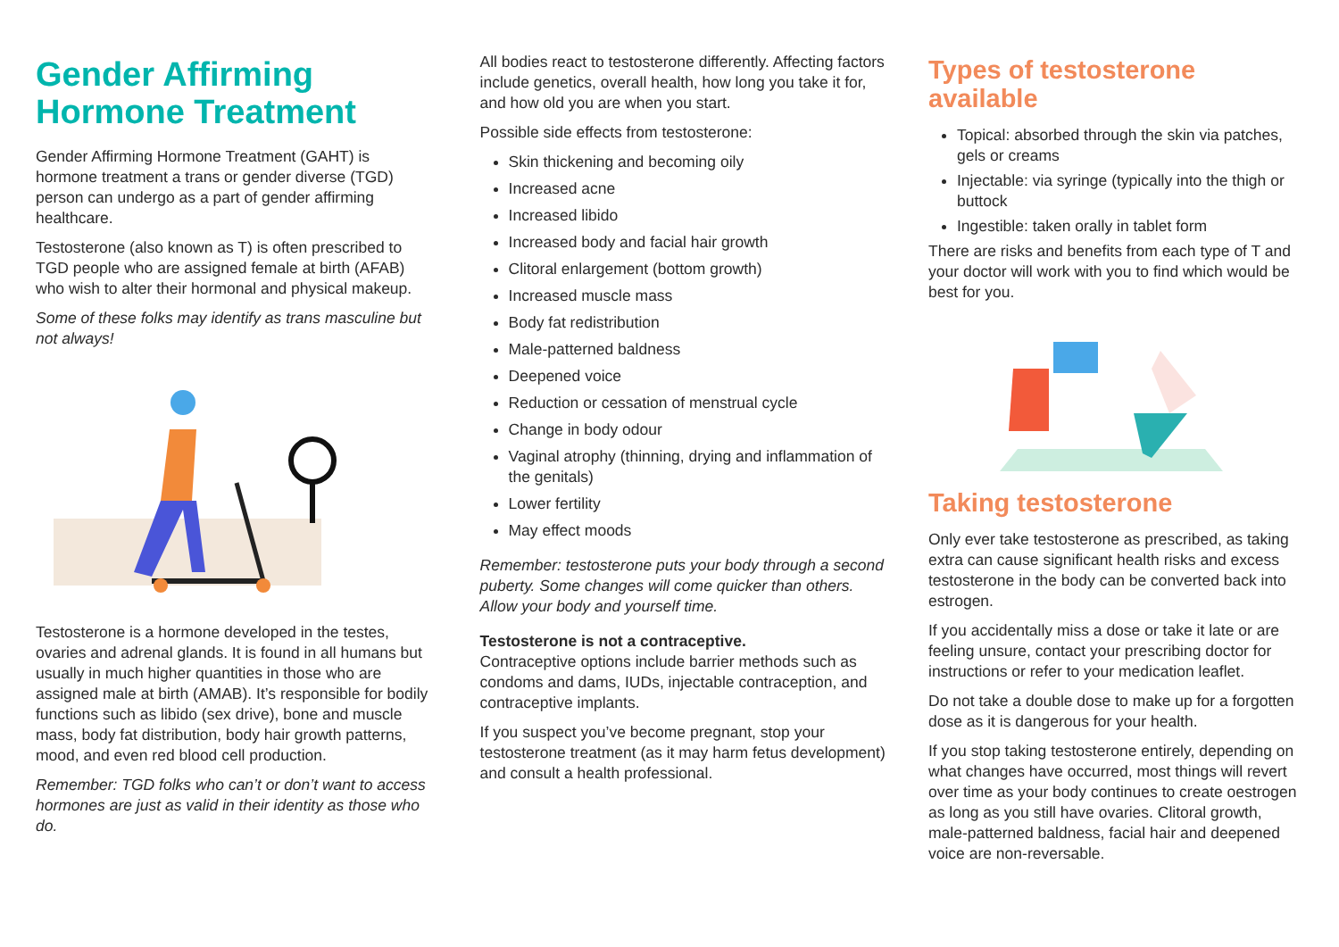Gender Affirming Hormone Treatment
Gender Affirming Hormone Treatment (GAHT) is hormone treatment a trans or gender diverse (TGD) person can undergo as a part of gender affirming healthcare.
Testosterone (also known as T) is often prescribed to TGD people who are assigned female at birth (AFAB) who wish to alter their hormonal and physical makeup.
Some of these folks may identify as trans masculine but not always!
Testosterone is a hormone developed in the testes, ovaries and adrenal glands. It is found in all humans but usually in much higher quantities in those who are assigned male at birth (AMAB). It’s responsible for bodily functions such as libido (sex drive), bone and muscle mass, body fat distribution, body hair growth patterns, mood, and even red blood cell production.
Remember: TGD folks who can’t or don’t want to access hormones are just as valid in their identity as those who do.
All bodies react to testosterone differently. Affecting factors include genetics, overall health, how long you take it for, and how old you are when you start.
Possible side effects from testosterone:
Skin thickening and becoming oily
Increased acne
Increased libido
Increased body and facial hair growth
Clitoral enlargement (bottom growth)
Increased muscle mass
Body fat redistribution
Male-patterned baldness
Deepened voice
Reduction or cessation of menstrual cycle
Change in body odour
Vaginal atrophy (thinning, drying and inflammation of the genitals)
Lower fertility
May effect moods
Remember: testosterone puts your body through a second puberty. Some changes will come quicker than others. Allow your body and yourself time.
Testosterone is not a contraceptive.
Contraceptive options include barrier methods such as condoms and dams, IUDs, injectable contraception, and contraceptive implants.
If you suspect you’ve become pregnant, stop your testosterone treatment (as it may harm fetus development) and consult a health professional.
Types of testosterone available
Topical: absorbed through the skin via patches, gels or creams
Injectable: via syringe (typically into the thigh or buttock
Ingestible: taken orally in tablet form
There are risks and benefits from each type of T and your doctor will work with you to find which would be best for you.
Taking testosterone
Only ever take testosterone as prescribed, as taking extra can cause significant health risks and excess testosterone in the body can be converted back into estrogen.
If you accidentally miss a dose or take it late or are feeling unsure, contact your prescribing doctor for instructions or refer to your medication leaflet.
Do not take a double dose to make up for a forgotten dose as it is dangerous for your health.
If you stop taking testosterone entirely, depending on what changes have occurred, most things will revert over time as your body continues to create oestrogen as long as you still have ovaries. Clitoral growth, male-patterned baldness, facial hair and deepened voice are non-reversable.